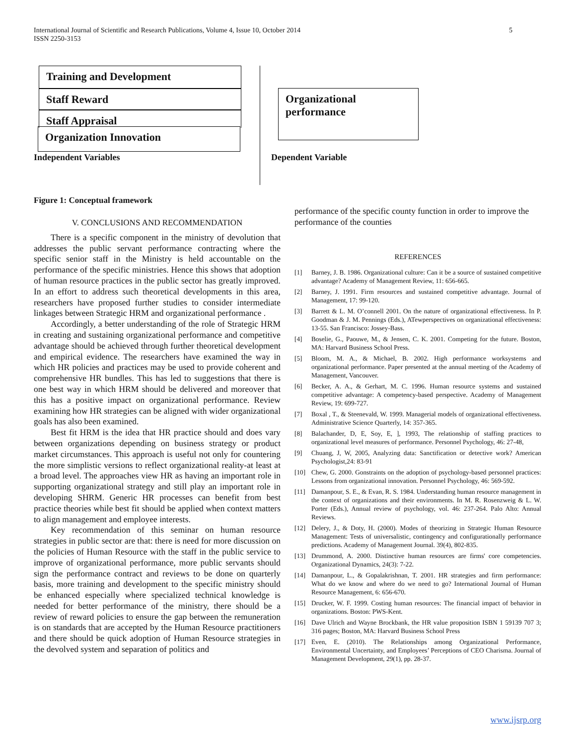5 International Journal of Scientific and Research Publications, Volume 4, Issue 10, October 2014
ISSN 2250-3153
Training and Development
Staff Reward
Staff Appraisal
Organization Innovation
Organizational performance
Independent Variables Dependent Variable
Figure 1: Conceptual framework
V. CONCLUSIONS AND RECOMMENDATION
There is a specific component in the ministry of devolution that addresses the public servant performance contracting where the specific senior staff in the Ministry is held accountable on the performance of the specific ministries. Hence this shows that adoption of human resource practices in the public sector has greatly improved. In an effort to address such theoretical developments in this area, researchers have proposed further studies to consider intermediate linkages between Strategic HRM and organizational performance .
Accordingly, a better understanding of the role of Strategic HRM in creating and sustaining organizational performance and competitive advantage should be achieved through further theoretical development and empirical evidence. The researchers have examined the way in which HR policies and practices may be used to provide coherent and comprehensive HR bundles. This has led to suggestions that there is one best way in which HRM should be delivered and moreover that this has a positive impact on organizational performance. Review examining how HR strategies can be aligned with wider organizational goals has also been examined.
Best fit HRM is the idea that HR practice should and does vary between organizations depending on business strategy or product market circumstances. This approach is useful not only for countering the more simplistic versions to reflect organizational reality-at least at a broad level. The approaches view HR as having an important role in supporting organizational strategy and still play an important role in developing SHRM. Generic HR processes can benefit from best practice theories while best fit should be applied when context matters to align management and employee interests.
Key recommendation of this seminar on human resource strategies in public sector are that: there is need for more discussion on the policies of Human Resource with the staff in the public service to improve of organizational performance, more public servants should sign the performance contract and reviews to be done on quarterly basis, more training and development to the specific ministry should be enhanced especially where specialized technical knowledge is needed for better performance of the ministry, there should be a review of reward policies to ensure the gap between the remuneration is on standards that are accepted by the Human Resource practitioners and there should be quick adoption of Human Resource strategies in the devolved system and separation of politics and
performance of the specific county function in order to improve the performance of the counties
REFERENCES
[1] Barney, J. B. 1986. Organizational culture: Can it be a source of sustained competitive advantage? Academy of Management Review, 11: 656-665.
[2] Barney, J. 1991. Firm resources and sustained competitive advantage. Journal of Management, 17: 99-120.
[3] Barrett & L. M. O’connell 2001. On the nature of organizational effectiveness. In P. Goodman & J. M. Pennings (Eds.), ATewperspectives on organizational effectiveness: 13-55. San Francisco: Jossey-Bass.
[4] Boselie, G., Paouwe, M., & Jensen, C. K. 2001. Competing for the future. Boston, MA: Harvard Business School Press.
[5] Bloom, M. A., & Michael, B. 2002. High performance worksystems and organizational performance. Paper presented at the annual meeting of the Academy of Management, Vancouver.
[6] Becker, A. A., & Gerhart, M. C. 1996. Human resource systems and sustained competitive advantage: A competency-based perspective. Academy of Management Review, 19: 699-727.
[7] Boxal , T., & Steenevald, W. 1999. Managerial models of organizational effectiveness. Administrative Science Quarterly, 14: 357-365.
[8] Balachander, D, E, Soy, E, ], 1993, The relationship of staffing practices to organizational level measures of performance. Personnel Psychology, 46: 27-48,
[9] Chuang, J, W, 2005, Analyzing data: Sanctification or detective work? American Psychologist,24: 83-91
[10] Chew, G. 2000. Gonstraints on the adoption of psychology-based personnel practices: Lessons from organizational innovation. Personnel Psychology, 46: 569-592.
[11] Damanpour, S. E., & Evan, R. S. 1984. Understanding human resource management in the context of organizations and their environments. In M. R. Rosenzweig & L. W. Porter (Eds.), Annual review of psychology, vol. 46: 237-264. Palo Alto: Annual Reviews.
[12] Delery, J., & Doty, H. (2000). Modes of theorizing in Strategic Human Resource Management: Tests of universalistic, contingency and configurationally performance predictions. Academy of Management Journal. 39(4), 802-835.
[13] Drummond, A. 2000. Distinctive human resources are firms' core competencies. Organizational Dynamics, 24(3): 7-22.
[14] Damanpour, L., & Gopalakrishnan, T. 2001. HR strategies and firm performance: What do we know and where do we need to go? International Journal of Human Resource Management, 6: 656-670.
[15] Drucker, W. F. 1999. Costing human resources: The financial impact of behavior in organizations. Boston: PWS-Kent.
[16] Dave Ulrich and Wayne Brockbank, the HR value proposition ISBN 1 59139 707 3; 316 pages; Boston, MA: Harvard Business School Press
[17] Even, E. (2010). The Relationships among Organizational Performance, Environmental Uncertainty, and Employees’ Perceptions of CEO Charisma. Journal of Management Development, 29(1), pp. 28-37.
www.ijsrp.org